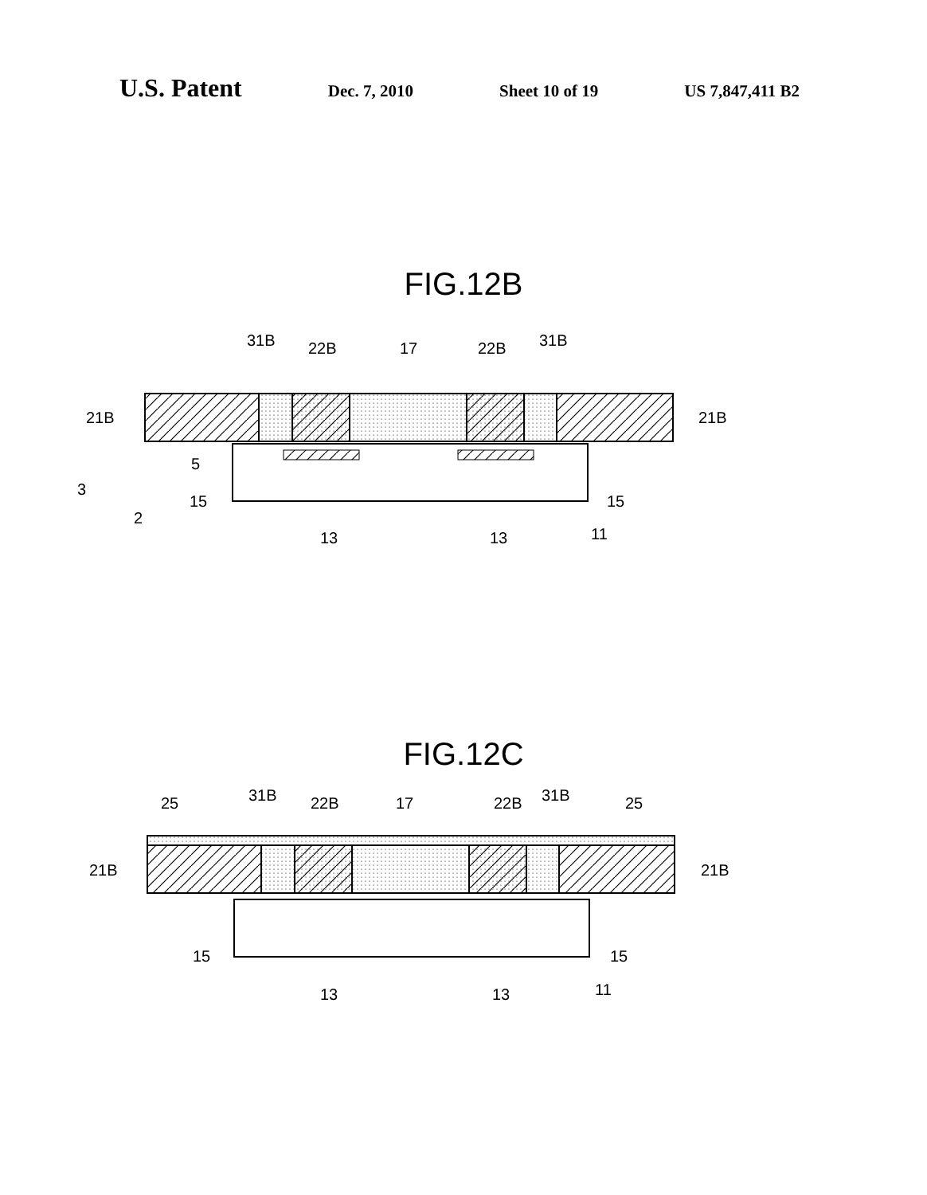U.S. Patent
Dec. 7, 2010 Sheet 10 of 19 US 7,847,411 B2
FIG.12B
31B
22B
17
22B
31B
21B
21B
5
3
2
15
15
13
13
11
FIG.12C
25
31B
22B
17
22B
31B
25
21B
21B
15
15
13
13
11